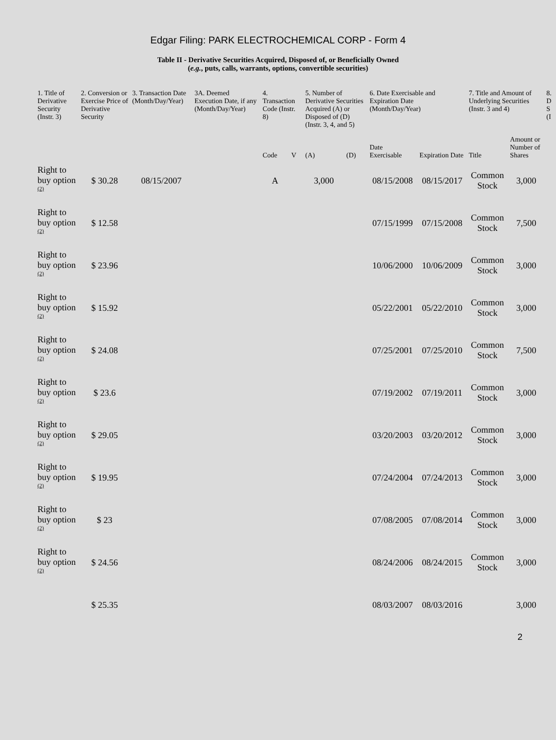Edgar Filing: PARK ELECTROCHEMICAL CORP - Form 4
Table II - Derivative Securities Acquired, Disposed of, or Beneficially Owned
(e.g., puts, calls, warrants, options, convertible securities)
| 1. Title of Derivative Security (Instr. 3) | 2. Conversion or Exercise Price of Derivative Security | 3. Transaction Date (Month/Day/Year) | 3A. Deemed Execution Date, if any (Month/Day/Year) | 4. Transaction Code (Instr. 8) | | 5. Number of Derivative Securities Acquired (A) or Disposed of (D) (Instr. 3, 4, and 5) | | 6. Date Exercisable and Expiration Date (Month/Day/Year) | | 7. Title and Amount of Underlying Securities (Instr. 3 and 4) | | 8. D S (I |
| --- | --- | --- | --- | --- | --- | --- | --- | --- | --- | --- | --- | --- |
| | | | | Code | V | (A) | (D) | Date Exercisable | Expiration Date | Title | Amount or Number of Shares | |
| Right to buy option <sup>(2)</sup> | $ 30.28 | 08/15/2007 | | A | | 3,000 | | 08/15/2008 | 08/15/2017 | Common Stock | 3,000 | |
| Right to buy option <sup>(2)</sup> | $ 12.58 | | | | | | | 07/15/1999 | 07/15/2008 | Common Stock | 7,500 | |
| Right to buy option <sup>(2)</sup> | $ 23.96 | | | | | | | 10/06/2000 | 10/06/2009 | Common Stock | 3,000 | |
| Right to buy option <sup>(2)</sup> | $ 15.92 | | | | | | | 05/22/2001 | 05/22/2010 | Common Stock | 3,000 | |
| Right to buy option <sup>(2)</sup> | $ 24.08 | | | | | | | 07/25/2001 | 07/25/2010 | Common Stock | 7,500 | |
| Right to buy option <sup>(2)</sup> | $ 23.6 | | | | | | | 07/19/2002 | 07/19/2011 | Common Stock | 3,000 | |
| Right to buy option <sup>(2)</sup> | $ 29.05 | | | | | | | 03/20/2003 | 03/20/2012 | Common Stock | 3,000 | |
| Right to buy option <sup>(2)</sup> | $ 19.95 | | | | | | | 07/24/2004 | 07/24/2013 | Common Stock | 3,000 | |
| Right to buy option <sup>(2)</sup> | $ 23 | | | | | | | 07/08/2005 | 07/08/2014 | Common Stock | 3,000 | |
| Right to buy option <sup>(2)</sup> | $ 24.56 | | | | | | | 08/24/2006 | 08/24/2015 | Common Stock | 3,000 | |
| | $ 25.35 | | | | | | | 08/03/2007 | 08/03/2016 | | 3,000 | |
2